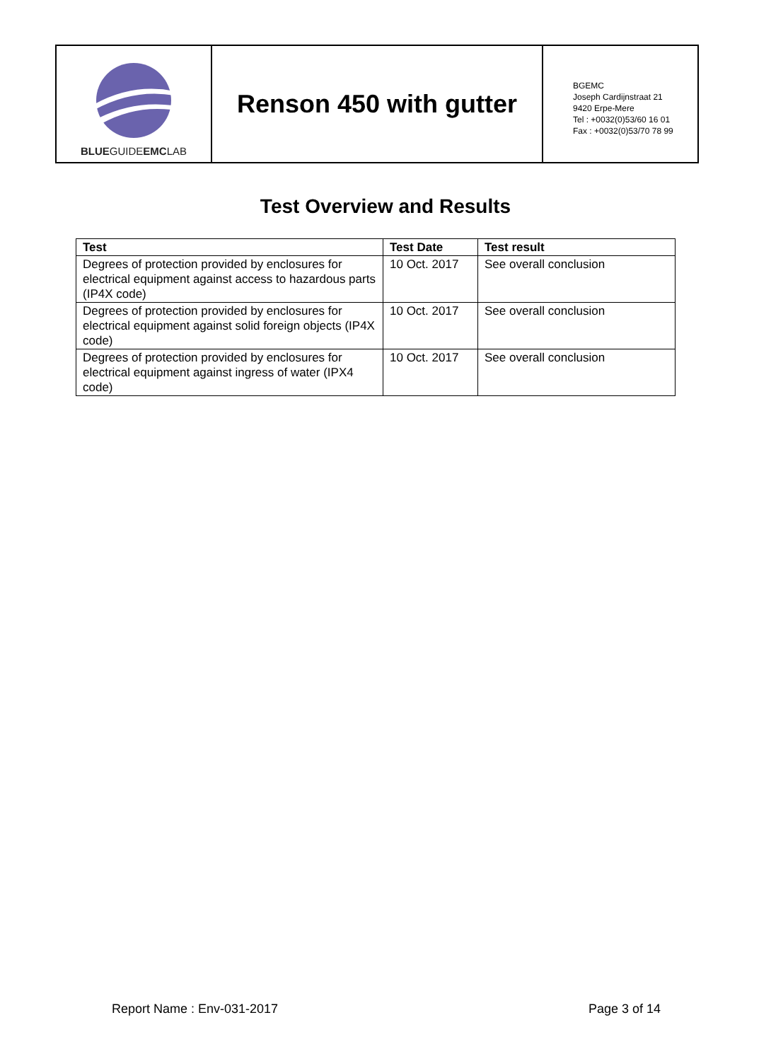BLUEGUIDEEMCLAB
Renson 450 with gutter
BGEMC
Joseph Cardijnstraat 21
9420 Erpe-Mere
Tel : +0032(0)53/60 16 01
Fax : +0032(0)53/70 78 99
Test Overview and Results
| Test | Test Date | Test result |
| --- | --- | --- |
| Degrees of protection provided by enclosures for electrical equipment against access to hazardous parts (IP4X code) | 10 Oct. 2017 | See overall conclusion |
| Degrees of protection provided by enclosures for electrical equipment against solid foreign objects (IP4X code) | 10 Oct. 2017 | See overall conclusion |
| Degrees of protection provided by enclosures for electrical equipment against ingress of water (IPX4 code) | 10 Oct. 2017 | See overall conclusion |
Report Name : Env-031-2017 Page 3 of 14